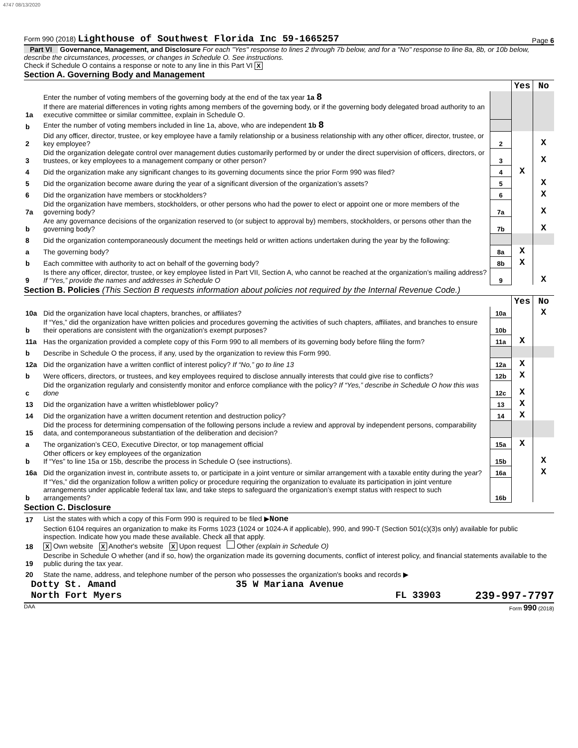4747 08/13/2020
Form 990 (2018) Lighthouse of Southwest Florida Inc 59-1665257 Page 6
Part VI Governance, Management, and Disclosure For each "Yes" response to lines 2 through 7b below, and for a "No" response to line 8a, 8b, or 10b below, describe the circumstances, processes, or changes in Schedule O. See instructions.
Check if Schedule O contains a response or note to any line in this Part VI X
Section A. Governing Body and Management
| | | | Yes | No |
| 1a | Enter the number of voting members of the governing body at the end of the tax year 1a 8 If there are material differences in voting rights among members of the governing body, or if the governing body delegated broad authority to an executive committee or similar committee, explain in Schedule O. | | | |
| b | Enter the number of voting members included in line 1a, above, who are independent 1b 8 | | | |
| 2 | Did any officer, director, trustee, or key employee have a family relationship or a business relationship with any other officer, director, trustee, or key employee? | 2 | | X |
| 3 | Did the organization delegate control over management duties customarily performed by or under the direct supervision of officers, directors, or trustees, or key employees to a management company or other person? | 3 | | X |
| 4 | Did the organization make any significant changes to its governing documents since the prior Form 990 was filed? | 4 | X | |
| 5 | Did the organization become aware during the year of a significant diversion of the organization’s assets? | 5 | | X |
| 6 | Did the organization have members or stockholders? | 6 | | X |
| 7a | Did the organization have members, stockholders, or other persons who had the power to elect or appoint one or more members of the governing body? | 7a | | X |
| b | Are any governance decisions of the organization reserved to (or subject to approval by) members, stockholders, or persons other than the governing body? | 7b | | X |
| 8 | Did the organization contemporaneously document the meetings held or written actions undertaken during the year by the following: | | | |
| a | The governing body? | 8a | X | |
| b | Each committee with authority to act on behalf of the governing body? | 8b | X | |
| 9 | Is there any officer, director, trustee, or key employee listed in Part VII, Section A, who cannot be reached at the organization’s mailing address? If “Yes,” provide the names and addresses in Schedule O | 9 | | X |
Section B. Policies (This Section B requests information about policies not required by the Internal Revenue Code.)
| | | | Yes | No |
| 10a | Did the organization have local chapters, branches, or affiliates? | 10a | | X |
| b | If “Yes,” did the organization have written policies and procedures governing the activities of such chapters, affiliates, and branches to ensure their operations are consistent with the organization's exempt purposes? | 10b | | |
| 11a | Has the organization provided a complete copy of this Form 990 to all members of its governing body before filing the form? | 11a | X | |
| b | Describe in Schedule O the process, if any, used by the organization to review this Form 990. | | | |
| 12a | Did the organization have a written conflict of interest policy? If “No,” go to line 13 | 12a | X | |
| b | Were officers, directors, or trustees, and key employees required to disclose annually interests that could give rise to conflicts? | 12b | X | |
| c | Did the organization regularly and consistently monitor and enforce compliance with the policy? If “Yes,” describe in Schedule O how this was done | 12c | X | |
| 13 | Did the organization have a written whistleblower policy? | 13 | X | |
| 14 | Did the organization have a written document retention and destruction policy? | 14 | X | |
| 15 | Did the process for determining compensation of the following persons include a review and approval by independent persons, comparability data, and contemporaneous substantiation of the deliberation and decision? | | | |
| a | The organization’s CEO, Executive Director, or top management official | 15a | X | |
| b | Other officers or key employees of the organization If “Yes” to line 15a or 15b, describe the process in Schedule O (see instructions). | 15b | | X |
| 16a | Did the organization invest in, contribute assets to, or participate in a joint venture or similar arrangement with a taxable entity during the year? | 16a | | X |
| b | If “Yes,” did the organization follow a written policy or procedure requiring the organization to evaluate its participation in joint venture arrangements under applicable federal tax law, and take steps to safeguard the organization’s exempt status with respect to such arrangements? | 16b | | |
Section C. Disclosure
| 17 | List the states with which a copy of this Form 990 is required to be filed ▶ None |
| 18 | Section 6104 requires an organization to make its Forms 1023 (1024 or 1024-A if applicable), 990, and 990-T (Section 501(c)(3)s only) available for public inspection. Indicate how you made these available. Check all that apply. X Own website X Another's website X Upon request Other (explain in Schedule O) |
| 19 | Describe in Schedule O whether (and if so, how) the organization made its governing documents, conflict of interest policy, and financial statements available to the public during the tax year. |
| 20 | State the name, address, and telephone number of the person who possesses the organization's books and records ▶ |
Dotty St. Amand 35 W Mariana Avenue
North Fort Myers FL 33903 239-997-7797
DAA Form 990 (2018)